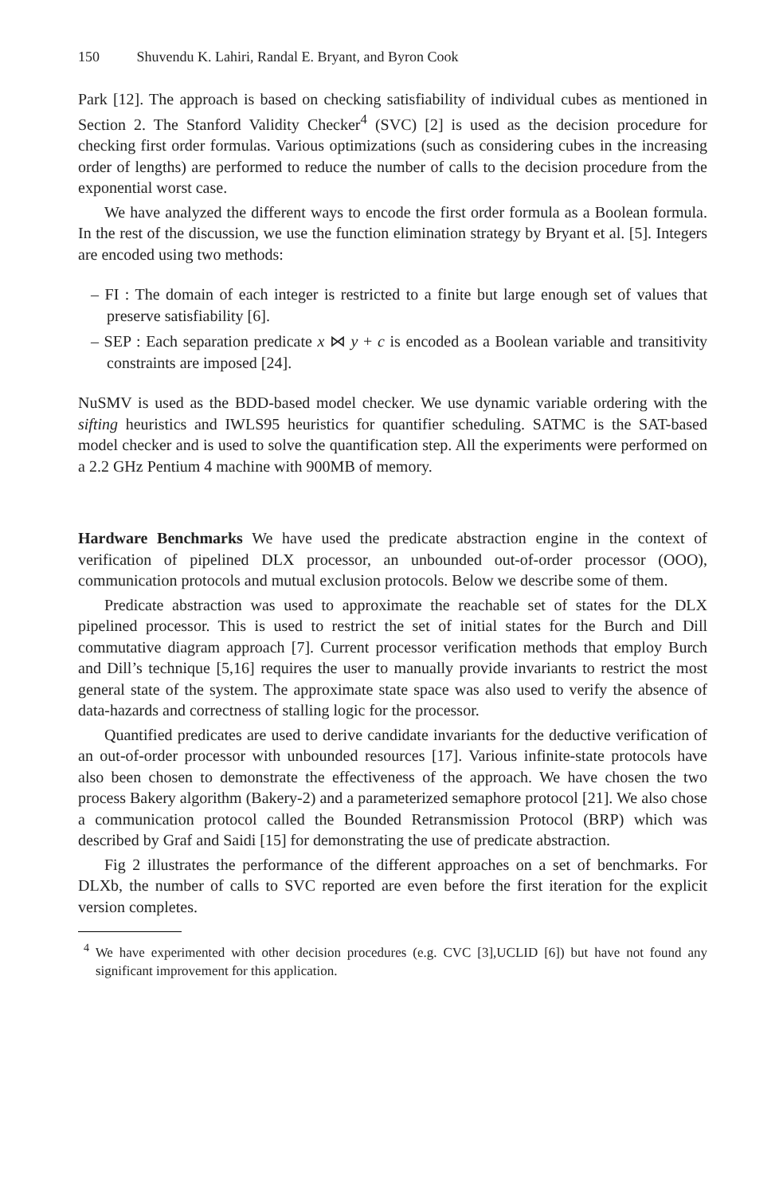150 Shuvendu K. Lahiri, Randal E. Bryant, and Byron Cook
Park [12]. The approach is based on checking satisfiability of individual cubes as mentioned in Section 2. The Stanford Validity Checker<sup>4</sup> (SVC) [2] is used as the decision procedure for checking first order formulas. Various optimizations (such as considering cubes in the increasing order of lengths) are performed to reduce the number of calls to the decision procedure from the exponential worst case.
We have analyzed the different ways to encode the first order formula as a Boolean formula. In the rest of the discussion, we use the function elimination strategy by Bryant et al. [5]. Integers are encoded using two methods:
– FI : The domain of each integer is restricted to a finite but large enough set of values that preserve satisfiability [6].
– SEP : Each separation predicate x ⋈ y + c is encoded as a Boolean variable and transitivity constraints are imposed [24].
NuSMV is used as the BDD-based model checker. We use dynamic variable ordering with the sifting heuristics and IWLS95 heuristics for quantifier scheduling. SATMC is the SAT-based model checker and is used to solve the quantification step. All the experiments were performed on a 2.2 GHz Pentium 4 machine with 900MB of memory.
Hardware Benchmarks We have used the predicate abstraction engine in the context of verification of pipelined DLX processor, an unbounded out-of-order processor (OOO), communication protocols and mutual exclusion protocols. Below we describe some of them.
Predicate abstraction was used to approximate the reachable set of states for the DLX pipelined processor. This is used to restrict the set of initial states for the Burch and Dill commutative diagram approach [7]. Current processor verification methods that employ Burch and Dill’s technique [5,16] requires the user to manually provide invariants to restrict the most general state of the system. The approximate state space was also used to verify the absence of data-hazards and correctness of stalling logic for the processor.
Quantified predicates are used to derive candidate invariants for the deductive verification of an out-of-order processor with unbounded resources [17]. Various infinite-state protocols have also been chosen to demonstrate the effectiveness of the approach. We have chosen the two process Bakery algorithm (Bakery-2) and a parameterized semaphore protocol [21]. We also chose a communication protocol called the Bounded Retransmission Protocol (BRP) which was described by Graf and Saidi [15] for demonstrating the use of predicate abstraction.
Fig 2 illustrates the performance of the different approaches on a set of benchmarks. For DLXb, the number of calls to SVC reported are even before the first iteration for the explicit version completes.
<sup>4</sup> We have experimented with other decision procedures (e.g. CVC [3],UCLID [6]) but have not found any significant improvement for this application.